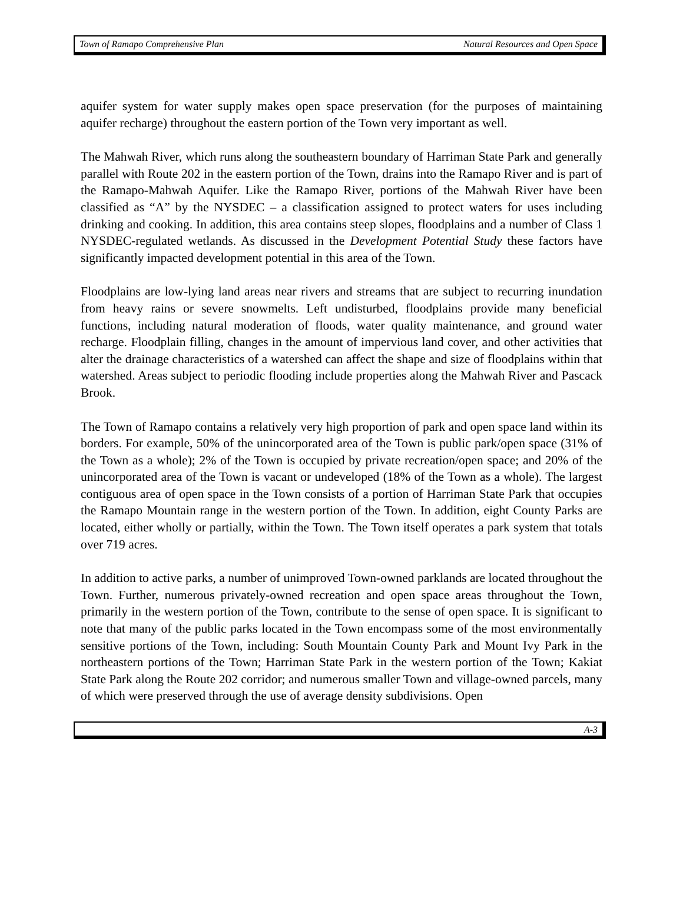Town of Ramapo Comprehensive Plan Natural Resources and Open Space
aquifer system for water supply makes open space preservation (for the purposes of maintaining aquifer recharge) throughout the eastern portion of the Town very important as well.
The Mahwah River, which runs along the southeastern boundary of Harriman State Park and generally parallel with Route 202 in the eastern portion of the Town, drains into the Ramapo River and is part of the Ramapo-Mahwah Aquifer. Like the Ramapo River, portions of the Mahwah River have been classified as “A” by the NYSDEC – a classification assigned to protect waters for uses including drinking and cooking. In addition, this area contains steep slopes, floodplains and a number of Class 1 NYSDEC-regulated wetlands. As discussed in the Development Potential Study these factors have significantly impacted development potential in this area of the Town.
Floodplains are low-lying land areas near rivers and streams that are subject to recurring inundation from heavy rains or severe snowmelts. Left undisturbed, floodplains provide many beneficial functions, including natural moderation of floods, water quality maintenance, and ground water recharge. Floodplain filling, changes in the amount of impervious land cover, and other activities that alter the drainage characteristics of a watershed can affect the shape and size of floodplains within that watershed. Areas subject to periodic flooding include properties along the Mahwah River and Pascack Brook.
The Town of Ramapo contains a relatively very high proportion of park and open space land within its borders. For example, 50% of the unincorporated area of the Town is public park/open space (31% of the Town as a whole); 2% of the Town is occupied by private recreation/open space; and 20% of the unincorporated area of the Town is vacant or undeveloped (18% of the Town as a whole). The largest contiguous area of open space in the Town consists of a portion of Harriman State Park that occupies the Ramapo Mountain range in the western portion of the Town. In addition, eight County Parks are located, either wholly or partially, within the Town. The Town itself operates a park system that totals over 719 acres.
In addition to active parks, a number of unimproved Town-owned parklands are located throughout the Town. Further, numerous privately-owned recreation and open space areas throughout the Town, primarily in the western portion of the Town, contribute to the sense of open space. It is significant to note that many of the public parks located in the Town encompass some of the most environmentally sensitive portions of the Town, including: South Mountain County Park and Mount Ivy Park in the northeastern portions of the Town; Harriman State Park in the western portion of the Town; Kakiat State Park along the Route 202 corridor; and numerous smaller Town and village-owned parcels, many of which were preserved through the use of average density subdivisions. Open
A-3